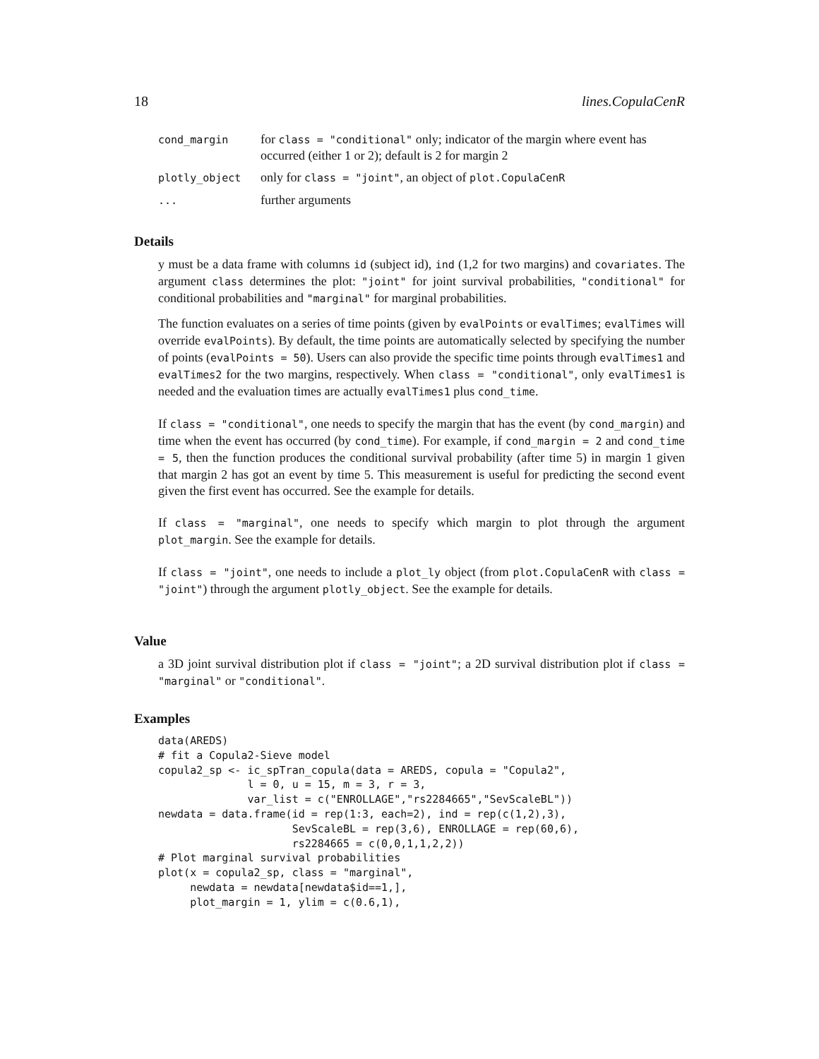18 lines.CopulaCenR
| cond_margin | for class = "conditional" only; indicator of the margin where event has occurred (either 1 or 2); default is 2 for margin 2 |
| plotly_object | only for class = "joint" , an object of plot.CopulaCenR |
| ... | further arguments |
Details
y must be a data frame with columns id (subject id), ind (1,2 for two margins) and covariates. The argument class determines the plot: "joint" for joint survival probabilities, "conditional" for conditional probabilities and "marginal" for marginal probabilities.
The function evaluates on a series of time points (given by evalPoints or evalTimes; evalTimes will override evalPoints). By default, the time points are automatically selected by specifying the number of points (evalPoints = 50). Users can also provide the specific time points through evalTimes1 and evalTimes2 for the two margins, respectively. When class = "conditional", only evalTimes1 is needed and the evaluation times are actually evalTimes1 plus cond_time.
If class = "conditional", one needs to specify the margin that has the event (by cond_margin) and time when the event has occurred (by cond_time). For example, if cond_margin = 2 and cond_time = 5, then the function produces the conditional survival probability (after time 5) in margin 1 given that margin 2 has got an event by time 5. This measurement is useful for predicting the second event given the first event has occurred. See the example for details.
If class = "marginal", one needs to specify which margin to plot through the argument plot_margin. See the example for details.
If class = "joint", one needs to include a plot_ly object (from plot.CopulaCenR with class = "joint") through the argument plotly_object. See the example for details.
Value
a 3D joint survival distribution plot if class = "joint"; a 2D survival distribution plot if class = "marginal" or "conditional".
Examples
data(AREDS)
# fit a Copula2-Sieve model
copula2_sp <- ic_spTran_copula(data = AREDS, copula = "Copula2",
              l = 0, u = 15, m = 3, r = 3,
              var_list = c("ENROLLAGE","rs2284665","SevScaleBL"))
newdata = data.frame(id = rep(1:3, each=2), ind = rep(c(1,2),3),
                     SevScaleBL = rep(3,6), ENROLLAGE = rep(60,6),
                     rs2284665 = c(0,0,1,1,2,2))
# Plot marginal survival probabilities
plot(x = copula2_sp, class = "marginal",
     newdata = newdata[newdata$id==1,],
     plot_margin = 1, ylim = c(0.6,1),